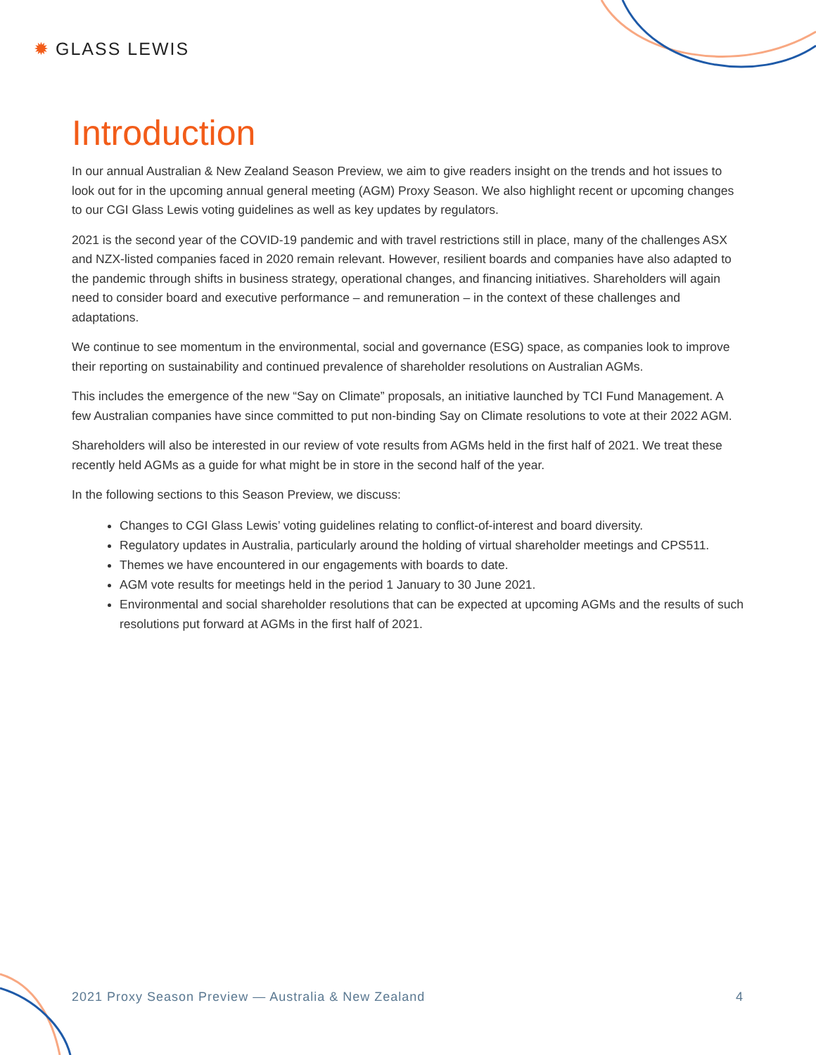✹ GLASS LEWIS
Introduction
In our annual Australian & New Zealand Season Preview, we aim to give readers insight on the trends and hot issues to look out for in the upcoming annual general meeting (AGM) Proxy Season. We also highlight recent or upcoming changes to our CGI Glass Lewis voting guidelines as well as key updates by regulators.
2021 is the second year of the COVID-19 pandemic and with travel restrictions still in place, many of the challenges ASX and NZX-listed companies faced in 2020 remain relevant. However, resilient boards and companies have also adapted to the pandemic through shifts in business strategy, operational changes, and financing initiatives. Shareholders will again need to consider board and executive performance – and remuneration – in the context of these challenges and adaptations.
We continue to see momentum in the environmental, social and governance (ESG) space, as companies look to improve their reporting on sustainability and continued prevalence of shareholder resolutions on Australian AGMs.
This includes the emergence of the new “Say on Climate” proposals, an initiative launched by TCI Fund Management. A few Australian companies have since committed to put non-binding Say on Climate resolutions to vote at their 2022 AGM.
Shareholders will also be interested in our review of vote results from AGMs held in the first half of 2021. We treat these recently held AGMs as a guide for what might be in store in the second half of the year.
In the following sections to this Season Preview, we discuss:
Changes to CGI Glass Lewis’ voting guidelines relating to conflict-of-interest and board diversity.
Regulatory updates in Australia, particularly around the holding of virtual shareholder meetings and CPS511.
Themes we have encountered in our engagements with boards to date.
AGM vote results for meetings held in the period 1 January to 30 June 2021.
Environmental and social shareholder resolutions that can be expected at upcoming AGMs and the results of such resolutions put forward at AGMs in the first half of 2021.
2021 Proxy Season Preview — Australia & New Zealand 4